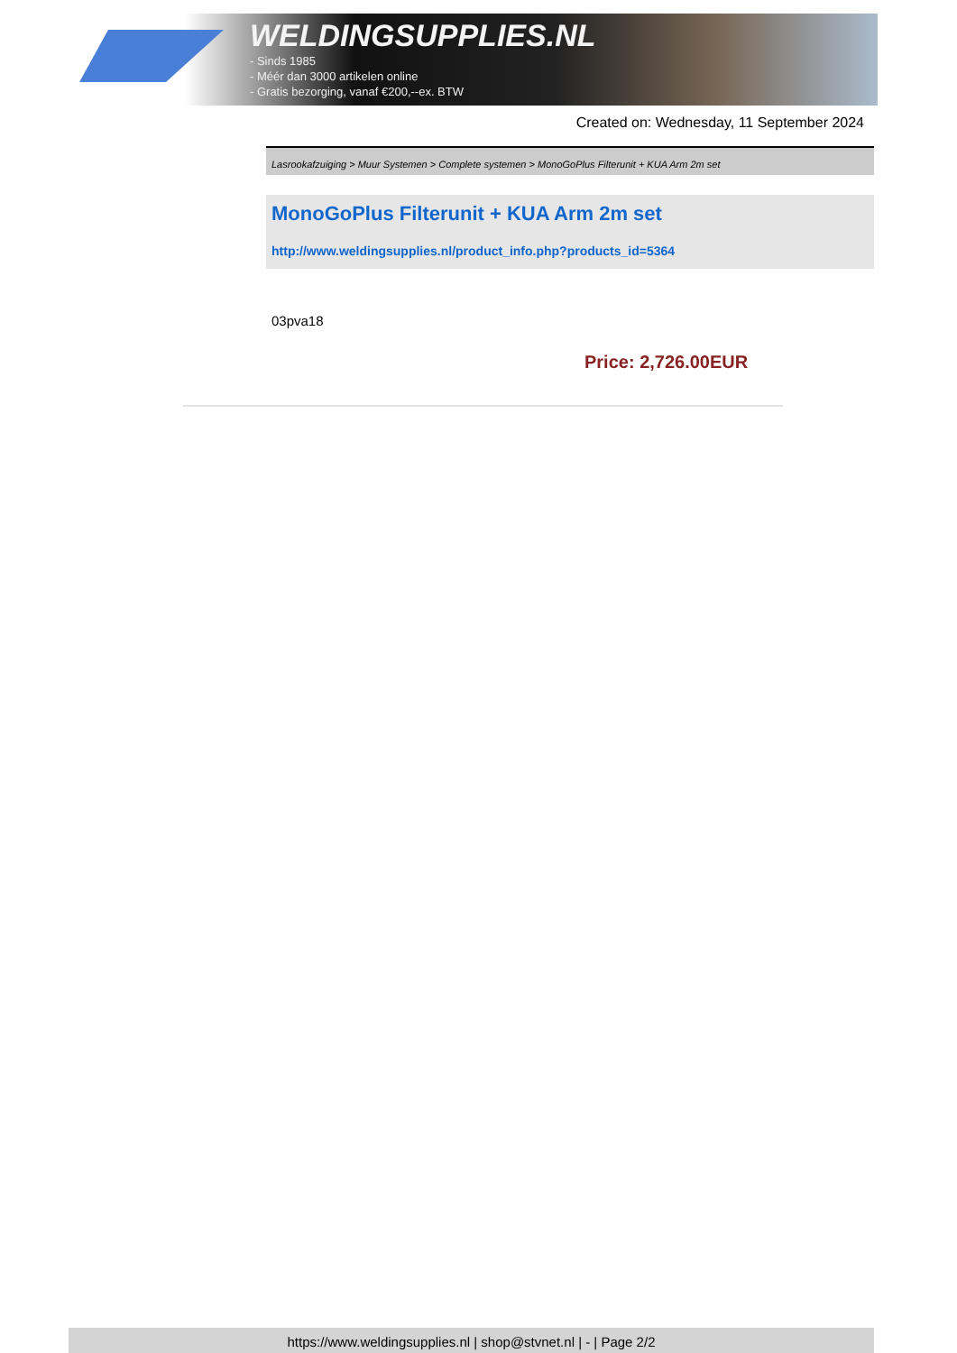WELDINGSUPPLIES.NL
- Sinds 1985
- Méér dan 3000 artikelen online
- Gratis bezorging, vanaf €200,--ex. BTW
Created on: Wednesday, 11 September 2024
Lasrookafzuiging > Muur Systemen > Complete systemen > MonoGoPlus Filterunit + KUA Arm 2m set
MonoGoPlus Filterunit + KUA Arm 2m set
http://www.weldingsupplies.nl/product_info.php?products_id=5364
03pva18
Price: 2,726.00EUR
https://www.weldingsupplies.nl | shop@stvnet.nl | - | Page 2/2